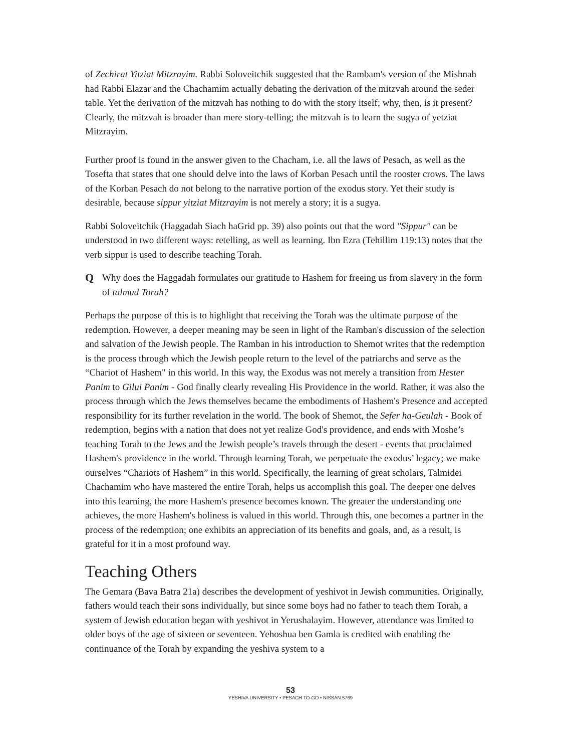of Zechirat Yitziat Mitzrayim. Rabbi Soloveitchik suggested that the Rambam's version of the Mishnah had Rabbi Elazar and the Chachamim actually debating the derivation of the mitzvah around the seder table. Yet the derivation of the mitzvah has nothing to do with the story itself; why, then, is it present? Clearly, the mitzvah is broader than mere story-telling; the mitzvah is to learn the sugya of yetziat Mitzrayim.
Further proof is found in the answer given to the Chacham, i.e. all the laws of Pesach, as well as the Tosefta that states that one should delve into the laws of Korban Pesach until the rooster crows. The laws of the Korban Pesach do not belong to the narrative portion of the exodus story. Yet their study is desirable, because sippur yitziat Mitzrayim is not merely a story; it is a sugya.
Rabbi Soloveitchik (Haggadah Siach haGrid pp. 39) also points out that the word "Sippur" can be understood in two different ways: retelling, as well as learning. Ibn Ezra (Tehillim 119:13) notes that the verb sippur is used to describe teaching Torah.
Q Why does the Haggadah formulates our gratitude to Hashem for freeing us from slavery in the form of talmud Torah?
Perhaps the purpose of this is to highlight that receiving the Torah was the ultimate purpose of the redemption. However, a deeper meaning may be seen in light of the Ramban's discussion of the selection and salvation of the Jewish people. The Ramban in his introduction to Shemot writes that the redemption is the process through which the Jewish people return to the level of the patriarchs and serve as the “Chariot of Hashem" in this world. In this way, the Exodus was not merely a transition from Hester Panim to Gilui Panim - God finally clearly revealing His Providence in the world. Rather, it was also the process through which the Jews themselves became the embodiments of Hashem's Presence and accepted responsibility for its further revelation in the world. The book of Shemot, the Sefer ha-Geulah - Book of redemption, begins with a nation that does not yet realize God's providence, and ends with Moshe’s teaching Torah to the Jews and the Jewish people’s travels through the desert - events that proclaimed Hashem's providence in the world. Through learning Torah, we perpetuate the exodus’ legacy; we make ourselves “Chariots of Hashem” in this world. Specifically, the learning of great scholars, Talmidei Chachamim who have mastered the entire Torah, helps us accomplish this goal. The deeper one delves into this learning, the more Hashem's presence becomes known. The greater the understanding one achieves, the more Hashem's holiness is valued in this world. Through this, one becomes a partner in the process of the redemption; one exhibits an appreciation of its benefits and goals, and, as a result, is grateful for it in a most profound way.
Teaching Others
The Gemara (Bava Batra 21a) describes the development of yeshivot in Jewish communities. Originally, fathers would teach their sons individually, but since some boys had no father to teach them Torah, a system of Jewish education began with yeshivot in Yerushalayim. However, attendance was limited to older boys of the age of sixteen or seventeen. Yehoshua ben Gamla is credited with enabling the continuance of the Torah by expanding the yeshiva system to a
53
YESHIVA UNIVERSITY • PESACH TO-GO • NISSAN 5769